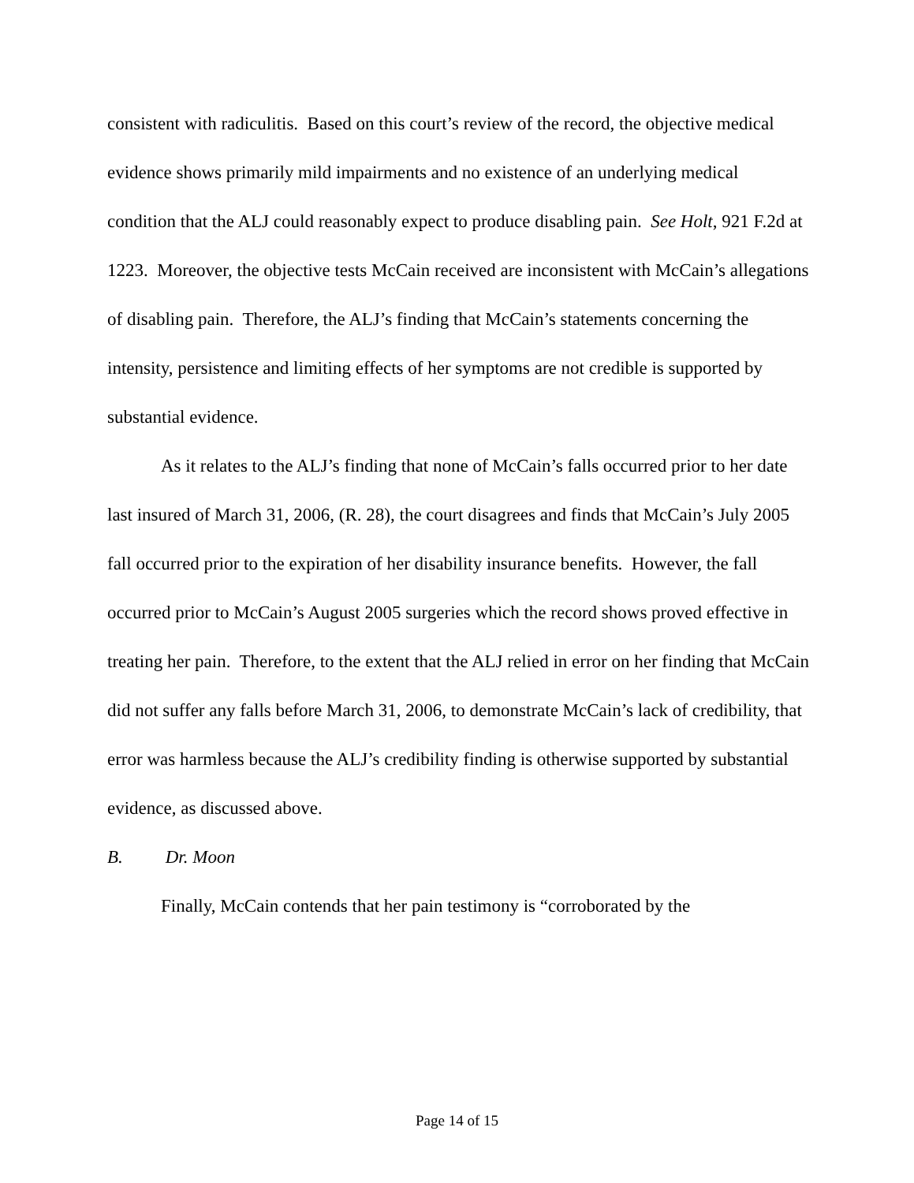consistent with radiculitis. Based on this court’s review of the record, the objective medical evidence shows primarily mild impairments and no existence of an underlying medical condition that the ALJ could reasonably expect to produce disabling pain. See Holt, 921 F.2d at 1223. Moreover, the objective tests McCain received are inconsistent with McCain’s allegations of disabling pain. Therefore, the ALJ’s finding that McCain’s statements concerning the intensity, persistence and limiting effects of her symptoms are not credible is supported by substantial evidence.
As it relates to the ALJ’s finding that none of McCain’s falls occurred prior to her date last insured of March 31, 2006, (R. 28), the court disagrees and finds that McCain’s July 2005 fall occurred prior to the expiration of her disability insurance benefits. However, the fall occurred prior to McCain’s August 2005 surgeries which the record shows proved effective in treating her pain. Therefore, to the extent that the ALJ relied in error on her finding that McCain did not suffer any falls before March 31, 2006, to demonstrate McCain’s lack of credibility, that error was harmless because the ALJ’s credibility finding is otherwise supported by substantial evidence, as discussed above.
B. Dr. Moon
Finally, McCain contends that her pain testimony is “corroborated by the
Page 14 of 15